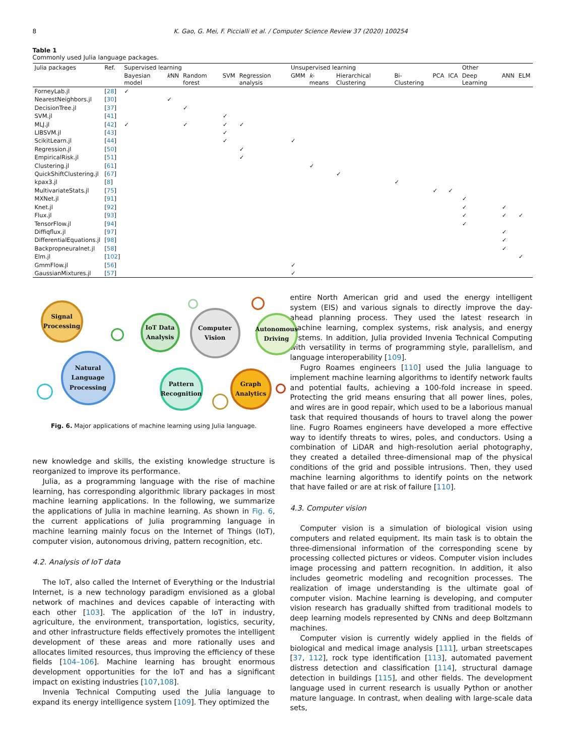8 K. Gao, G. Mei, F. Piccialli et al. / Computer Science Review 37 (2020) 100254
Table 1
Commonly used Julia language packages.
| Julia packages | Ref. | Supervised learning | | | | | Unsupervised learning | | | | | | Other | | |
| --- | --- | --- | --- | --- | --- | --- | --- | --- | --- | --- | --- | --- | --- | --- | --- |
| | | Bayesian model | k NN | Random forest | SVM | Regression analysis | GMM | k -means | Hierarchical Clustering | Bi-Clustering | PCA | ICA | Deep Learning | ANN | ELM |
| ForneyLab.jl | [ 28 ] | ✓ | | | | | | | | | | | | | |
| NearestNeighbors.jl | [ 30 ] | | ✓ | | | | | | | | | | | | |
| DecisionTree.jl | [ 37 ] | | | ✓ | | | | | | | | | | | |
| SVM.jl | [ 41 ] | | | | ✓ | | | | | | | | | | |
| MLJ.jl | [ 42 ] | ✓ | | ✓ | ✓ | ✓ | | | | | | | | | |
| LIBSVM.jl | [ 43 ] | | | | ✓ | | | | | | | | | | |
| ScikitLearn.jl | [ 44 ] | | | | ✓ | | ✓ | | | | | | | | |
| Regression.jl | [ 50 ] | | | | | ✓ | | | | | | | | | |
| EmpiricalRisk.jl | [ 51 ] | | | | | ✓ | | | | | | | | | |
| Clustering.jl | [ 61 ] | | | | | | | ✓ | | | | | | | |
| QuickShiftClustering.jl | [ 67 ] | | | | | | | | ✓ | | | | | | |
| kpax3.jl | [ 8 ] | | | | | | | | | ✓ | | | | | |
| MultivariateStats.jl | [ 75 ] | | | | | | | | | | ✓ | ✓ | | | |
| MXNet.jl | [ 91 ] | | | | | | | | | | | | ✓ | | |
| Knet.jl | [ 92 ] | | | | | | | | | | | | ✓ | ✓ | |
| Flux.jl | [ 93 ] | | | | | | | | | | | | ✓ | ✓ | ✓ |
| TensorFlow.jl | [ 94 ] | | | | | | | | | | | | ✓ | | |
| Diffiqflux.jl | [ 97 ] | | | | | | | | | | | | | ✓ | |
| DifferentialEquations.jl | [ 98 ] | | | | | | | | | | | | | ✓ | |
| Backpropneuralnet.jl | [ 58 ] | | | | | | | | | | | | | ✓ | |
| Elm.jl | [ 102 ] | | | | | | | | | | | | | | ✓ |
| GmmFlow.jl | [ 56 ] | | | | | | ✓ | | | | | | | | |
| GaussianMixtures.jl | [ 57 ] | | | | | | ✓ | | | | | | | | |
Signal Processing
IoT Data Analysis
Computer Vision
Autonomous Driving
Natural Language Processing
Pattern Recognition
Graph Analytics
Fig. 6. Major applications of machine learning using Julia language.
new knowledge and skills, the existing knowledge structure is reorganized to improve its performance.
Julia, as a programming language with the rise of machine learning, has corresponding algorithmic library packages in most machine learning applications. In the following, we summarize the applications of Julia in machine learning. As shown in Fig. 6, the current applications of Julia programming language in machine learning mainly focus on the Internet of Things (IoT), computer vision, autonomous driving, pattern recognition, etc.
4.2. Analysis of IoT data
The IoT, also called the Internet of Everything or the Industrial Internet, is a new technology paradigm envisioned as a global network of machines and devices capable of interacting with each other [103]. The application of the IoT in industry, agriculture, the environment, transportation, logistics, security, and other infrastructure fields effectively promotes the intelligent development of these areas and more rationally uses and allocates limited resources, thus improving the efficiency of these fields [104–106]. Machine learning has brought enormous development opportunities for the IoT and has a significant impact on existing industries [107,108].
Invenia Technical Computing used the Julia language to expand its energy intelligence system [109]. They optimized the
entire North American grid and used the energy intelligent system (EIS) and various signals to directly improve the day-ahead planning process. They used the latest research in machine learning, complex systems, risk analysis, and energy systems. In addition, Julia provided Invenia Technical Computing with versatility in terms of programming style, parallelism, and language interoperability [109].
Fugro Roames engineers [110] used the Julia language to implement machine learning algorithms to identify network faults and potential faults, achieving a 100-fold increase in speed. Protecting the grid means ensuring that all power lines, poles, and wires are in good repair, which used to be a laborious manual task that required thousands of hours to travel along the power line. Fugro Roames engineers have developed a more effective way to identify threats to wires, poles, and conductors. Using a combination of LiDAR and high-resolution aerial photography, they created a detailed three-dimensional map of the physical conditions of the grid and possible intrusions. Then, they used machine learning algorithms to identify points on the network that have failed or are at risk of failure [110].
4.3. Computer vision
Computer vision is a simulation of biological vision using computers and related equipment. Its main task is to obtain the three-dimensional information of the corresponding scene by processing collected pictures or videos. Computer vision includes image processing and pattern recognition. In addition, it also includes geometric modeling and recognition processes. The realization of image understanding is the ultimate goal of computer vision. Machine learning is developing, and computer vision research has gradually shifted from traditional models to deep learning models represented by CNNs and deep Boltzmann machines.
Computer vision is currently widely applied in the fields of biological and medical image analysis [111], urban streetscapes [37, 112], rock type identification [113], automated pavement distress detection and classification [114], structural damage detection in buildings [115], and other fields. The development language used in current research is usually Python or another mature language. In contrast, when dealing with large-scale data sets,